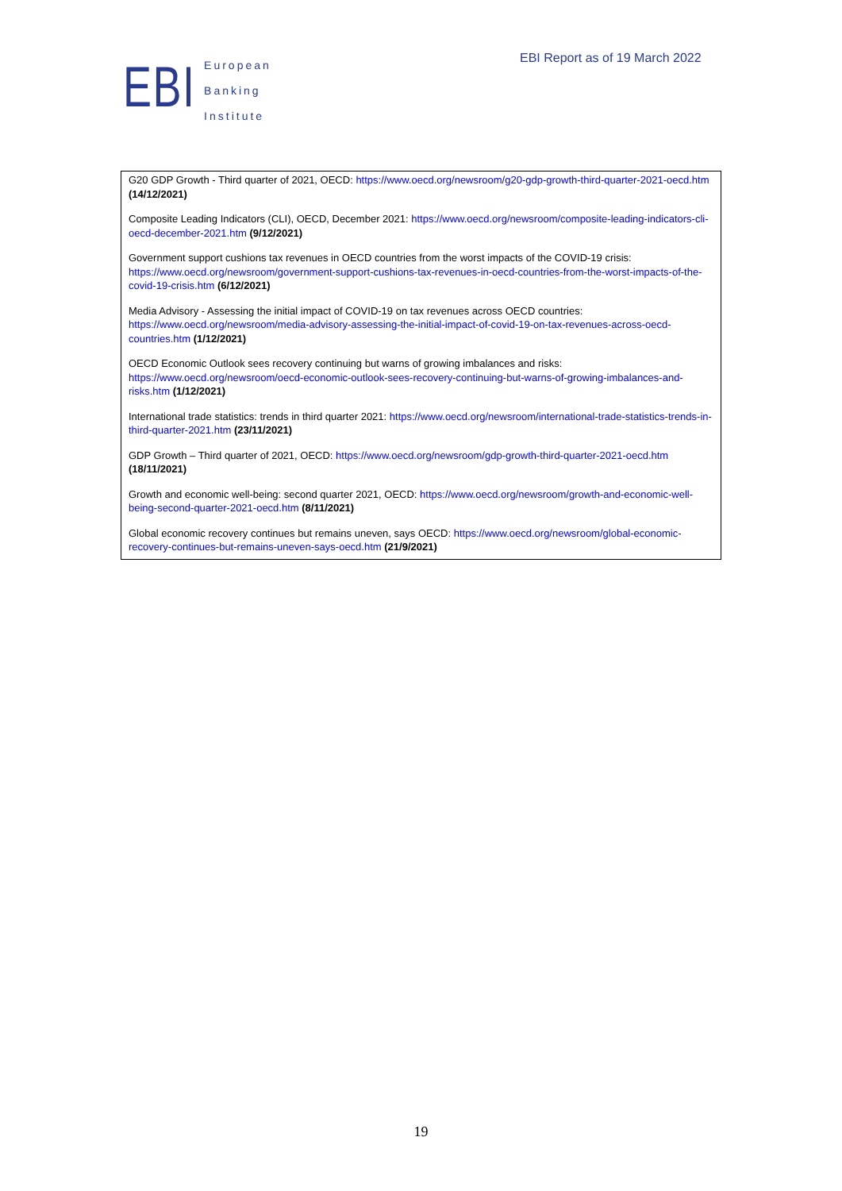EBI Report as of 19 March 2022
EBI
European
Banking
Institute
G20 GDP Growth - Third quarter of 2021, OECD: https://www.oecd.org/newsroom/g20-gdp-growth-third-quarter-2021-oecd.htm (14/12/2021)
Composite Leading Indicators (CLI), OECD, December 2021: https://www.oecd.org/newsroom/composite-leading-indicators-cli-oecd-december-2021.htm (9/12/2021)
Government support cushions tax revenues in OECD countries from the worst impacts of the COVID-19 crisis: https://www.oecd.org/newsroom/government-support-cushions-tax-revenues-in-oecd-countries-from-the-worst-impacts-of-the-covid-19-crisis.htm (6/12/2021)
Media Advisory - Assessing the initial impact of COVID-19 on tax revenues across OECD countries: https://www.oecd.org/newsroom/media-advisory-assessing-the-initial-impact-of-covid-19-on-tax-revenues-across-oecd-countries.htm (1/12/2021)
OECD Economic Outlook sees recovery continuing but warns of growing imbalances and risks: https://www.oecd.org/newsroom/oecd-economic-outlook-sees-recovery-continuing-but-warns-of-growing-imbalances-and-risks.htm (1/12/2021)
International trade statistics: trends in third quarter 2021: https://www.oecd.org/newsroom/international-trade-statistics-trends-in-third-quarter-2021.htm (23/11/2021)
GDP Growth – Third quarter of 2021, OECD: https://www.oecd.org/newsroom/gdp-growth-third-quarter-2021-oecd.htm (18/11/2021)
Growth and economic well-being: second quarter 2021, OECD: https://www.oecd.org/newsroom/growth-and-economic-well-being-second-quarter-2021-oecd.htm (8/11/2021)
Global economic recovery continues but remains uneven, says OECD: https://www.oecd.org/newsroom/global-economic-recovery-continues-but-remains-uneven-says-oecd.htm (21/9/2021)
19